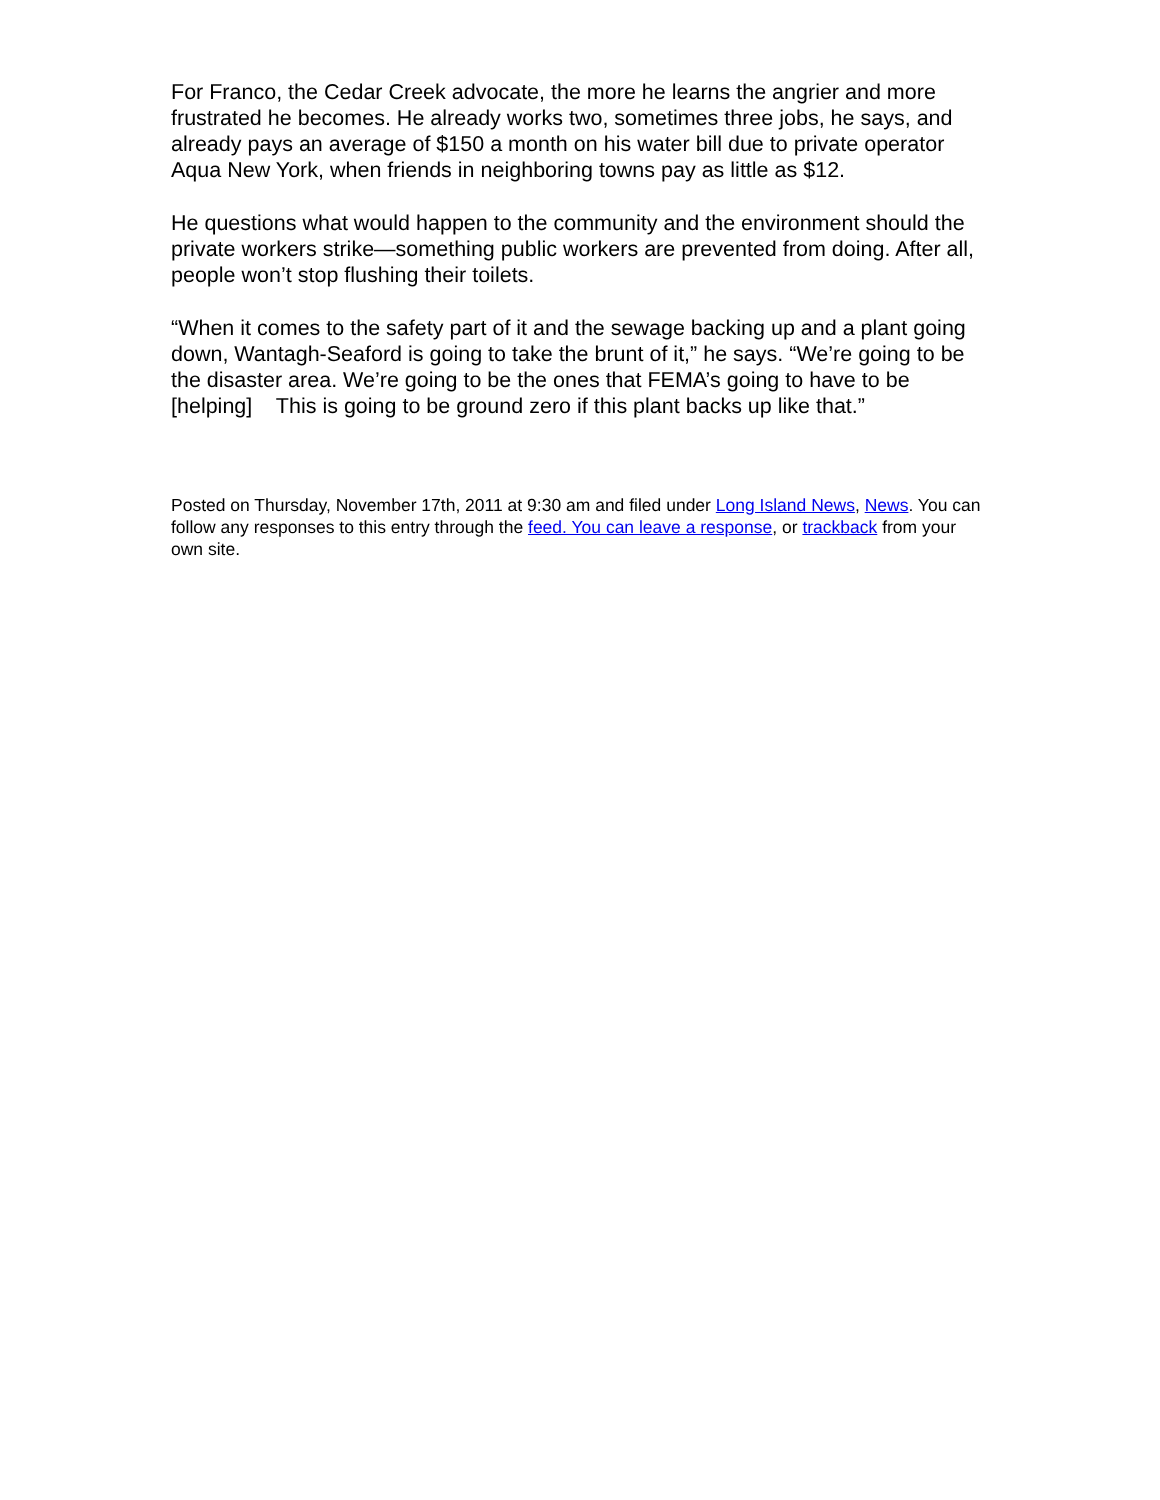For Franco, the Cedar Creek advocate, the more he learns the angrier and more frustrated he becomes. He already works two, sometimes three jobs, he says, and already pays an average of $150 a month on his water bill due to private operator Aqua New York, when friends in neighboring towns pay as little as $12.
He questions what would happen to the community and the environment should the private workers strike—something public workers are prevented from doing. After all, people won’t stop flushing their toilets.
“When it comes to the safety part of it and the sewage backing up and a plant going down, Wantagh-Seaford is going to take the brunt of it,” he says. “We’re going to be the disaster area. We’re going to be the ones that FEMA’s going to have to be [helping] This is going to be ground zero if this plant backs up like that.”
Posted on Thursday, November 17th, 2011 at 9:30 am and filed under Long Island News, News. You can follow any responses to this entry through the feed. You can leave a response, or trackback from your own site.